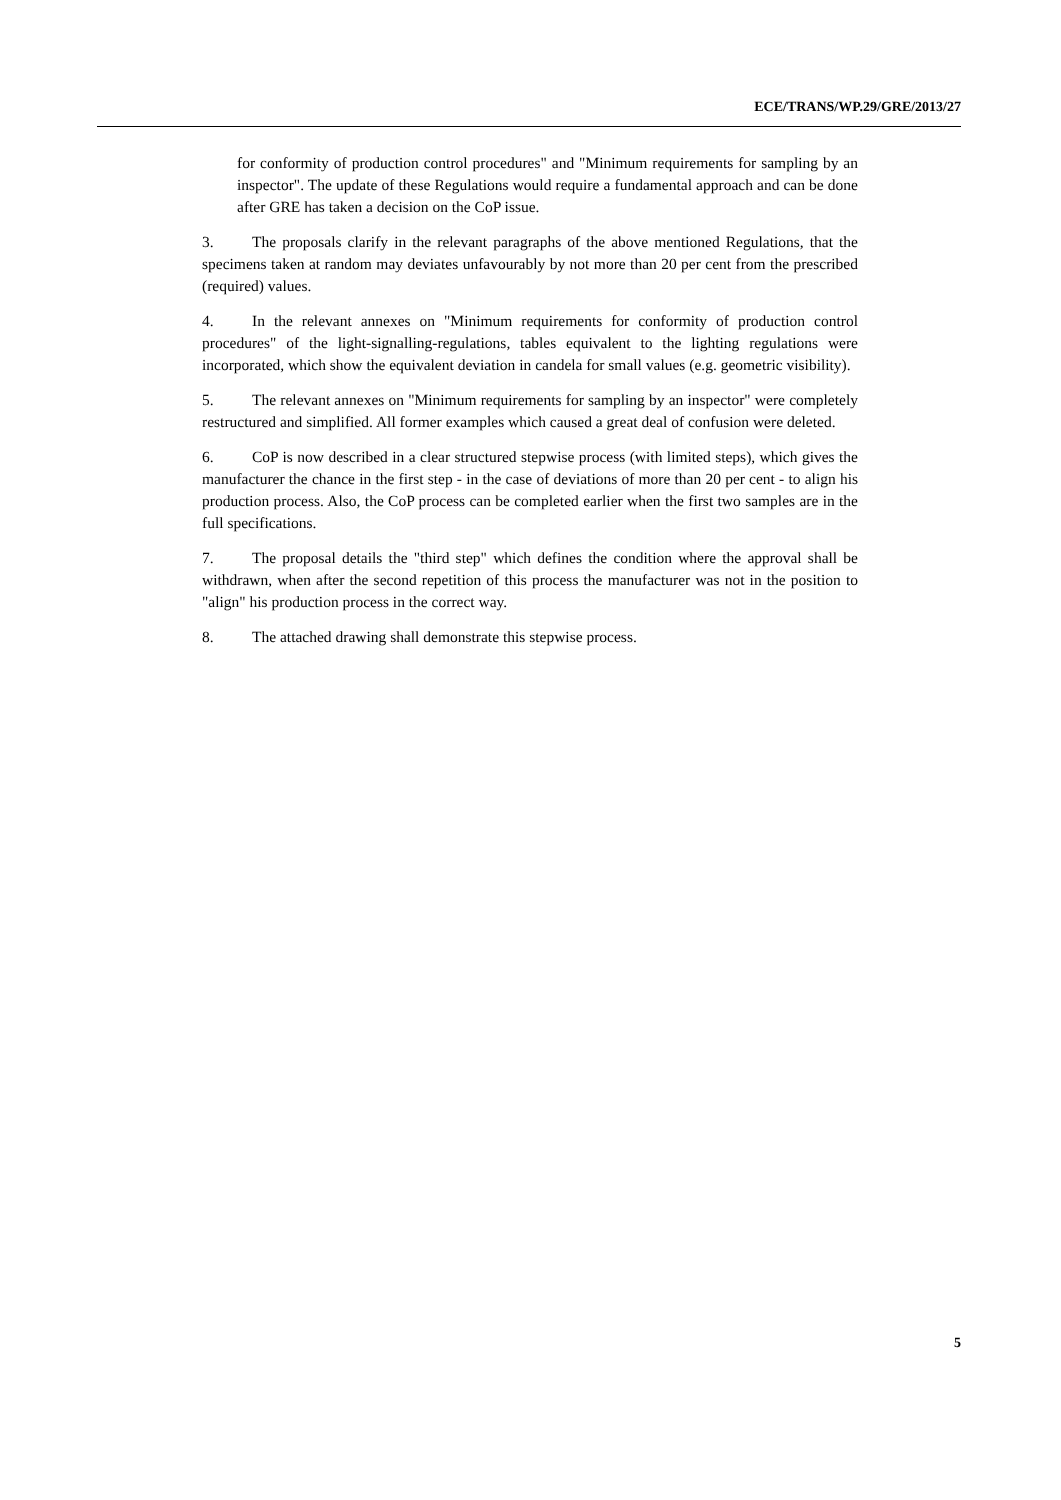ECE/TRANS/WP.29/GRE/2013/27
for conformity of production control procedures" and "Minimum requirements for sampling by an inspector". The update of these Regulations would require a fundamental approach and can be done after GRE has taken a decision on the CoP issue.
3. The proposals clarify in the relevant paragraphs of the above mentioned Regulations, that the specimens taken at random may deviates unfavourably by not more than 20 per cent from the prescribed (required) values.
4. In the relevant annexes on "Minimum requirements for conformity of production control procedures" of the light-signalling-regulations, tables equivalent to the lighting regulations were incorporated, which show the equivalent deviation in candela for small values (e.g. geometric visibility).
5. The relevant annexes on "Minimum requirements for sampling by an inspector" were completely restructured and simplified. All former examples which caused a great deal of confusion were deleted.
6. CoP is now described in a clear structured stepwise process (with limited steps), which gives the manufacturer the chance in the first step - in the case of deviations of more than 20 per cent - to align his production process. Also, the CoP process can be completed earlier when the first two samples are in the full specifications.
7. The proposal details the "third step" which defines the condition where the approval shall be withdrawn, when after the second repetition of this process the manufacturer was not in the position to "align" his production process in the correct way.
8. The attached drawing shall demonstrate this stepwise process.
5